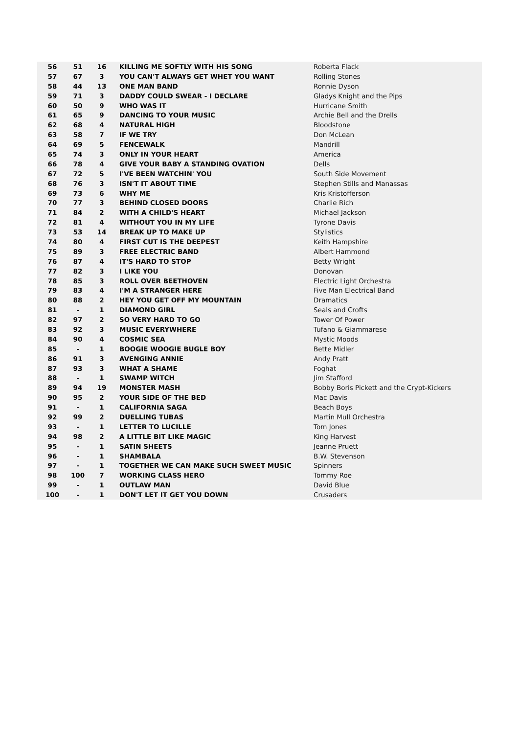| 56 | 51 | 16 | KILLING ME SOFTLY WITH HIS SONG | Roberta Flack |
| 57 | 67 | 3 | YOU CAN'T ALWAYS GET WHET YOU WANT | Rolling Stones |
| 58 | 44 | 13 | ONE MAN BAND | Ronnie Dyson |
| 59 | 71 | 3 | DADDY COULD SWEAR - I DECLARE | Gladys Knight and the Pips |
| 60 | 50 | 9 | WHO WAS IT | Hurricane Smith |
| 61 | 65 | 9 | DANCING TO YOUR MUSIC | Archie Bell and the Drells |
| 62 | 68 | 4 | NATURAL HIGH | Bloodstone |
| 63 | 58 | 7 | IF WE TRY | Don McLean |
| 64 | 69 | 5 | FENCEWALK | Mandrill |
| 65 | 74 | 3 | ONLY IN YOUR HEART | America |
| 66 | 78 | 4 | GIVE YOUR BABY A STANDING OVATION | Dells |
| 67 | 72 | 5 | I'VE BEEN WATCHIN' YOU | South Side Movement |
| 68 | 76 | 3 | ISN'T IT ABOUT TIME | Stephen Stills and Manassas |
| 69 | 73 | 6 | WHY ME | Kris Kristofferson |
| 70 | 77 | 3 | BEHIND CLOSED DOORS | Charlie Rich |
| 71 | 84 | 2 | WITH A CHILD'S HEART | Michael Jackson |
| 72 | 81 | 4 | WITHOUT YOU IN MY LIFE | Tyrone Davis |
| 73 | 53 | 14 | BREAK UP TO MAKE UP | Stylistics |
| 74 | 80 | 4 | FIRST CUT IS THE DEEPEST | Keith Hampshire |
| 75 | 89 | 3 | FREE ELECTRIC BAND | Albert Hammond |
| 76 | 87 | 4 | IT'S HARD TO STOP | Betty Wright |
| 77 | 82 | 3 | I LIKE YOU | Donovan |
| 78 | 85 | 3 | ROLL OVER BEETHOVEN | Electric Light Orchestra |
| 79 | 83 | 4 | I'M A STRANGER HERE | Five Man Electrical Band |
| 80 | 88 | 2 | HEY YOU GET OFF MY MOUNTAIN | Dramatics |
| 81 | - | 1 | DIAMOND GIRL | Seals and Crofts |
| 82 | 97 | 2 | SO VERY HARD TO GO | Tower Of Power |
| 83 | 92 | 3 | MUSIC EVERYWHERE | Tufano & Giammarese |
| 84 | 90 | 4 | COSMIC SEA | Mystic Moods |
| 85 | - | 1 | BOOGIE WOOGIE BUGLE BOY | Bette Midler |
| 86 | 91 | 3 | AVENGING ANNIE | Andy Pratt |
| 87 | 93 | 3 | WHAT A SHAME | Foghat |
| 88 | - | 1 | SWAMP WITCH | Jim Stafford |
| 89 | 94 | 19 | MONSTER MASH | Bobby Boris Pickett and the Crypt-Kickers |
| 90 | 95 | 2 | YOUR SIDE OF THE BED | Mac Davis |
| 91 | - | 1 | CALIFORNIA SAGA | Beach Boys |
| 92 | 99 | 2 | DUELLING TUBAS | Martin Mull Orchestra |
| 93 | - | 1 | LETTER TO LUCILLE | Tom Jones |
| 94 | 98 | 2 | A LITTLE BIT LIKE MAGIC | King Harvest |
| 95 | - | 1 | SATIN SHEETS | Jeanne Pruett |
| 96 | - | 1 | SHAMBALA | B.W. Stevenson |
| 97 | - | 1 | TOGETHER WE CAN MAKE SUCH SWEET MUSIC | Spinners |
| 98 | 100 | 7 | WORKING CLASS HERO | Tommy Roe |
| 99 | - | 1 | OUTLAW MAN | David Blue |
| 100 | - | 1 | DON'T LET IT GET YOU DOWN | Crusaders |